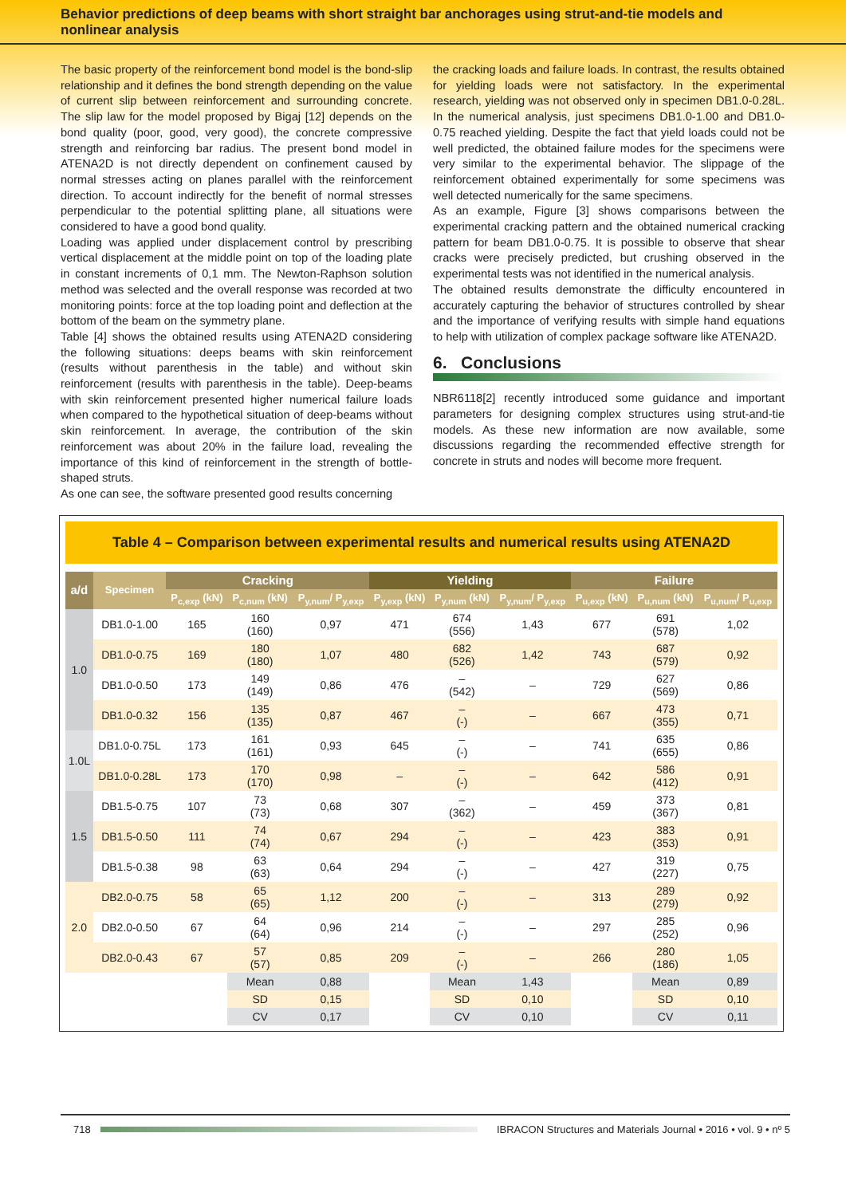Behavior predictions of deep beams with short straight bar anchorages using strut-and-tie models and nonlinear analysis
The basic property of the reinforcement bond model is the bond-slip relationship and it defines the bond strength depending on the value of current slip between reinforcement and surrounding concrete. The slip law for the model proposed by Bigaj [12] depends on the bond quality (poor, good, very good), the concrete compressive strength and reinforcing bar radius. The present bond model in ATENA2D is not directly dependent on confinement caused by normal stresses acting on planes parallel with the reinforcement direction. To account indirectly for the benefit of normal stresses perpendicular to the potential splitting plane, all situations were considered to have a good bond quality.
Loading was applied under displacement control by prescribing vertical displacement at the middle point on top of the loading plate in constant increments of 0,1 mm. The Newton-Raphson solution method was selected and the overall response was recorded at two monitoring points: force at the top loading point and deflection at the bottom of the beam on the symmetry plane.
Table [4] shows the obtained results using ATENA2D considering the following situations: deeps beams with skin reinforcement (results without parenthesis in the table) and without skin reinforcement (results with parenthesis in the table). Deep-beams with skin reinforcement presented higher numerical failure loads when compared to the hypothetical situation of deep-beams without skin reinforcement. In average, the contribution of the skin reinforcement was about 20% in the failure load, revealing the importance of this kind of reinforcement in the strength of bottle-shaped struts.
As one can see, the software presented good results concerning
the cracking loads and failure loads. In contrast, the results obtained for yielding loads were not satisfactory. In the experimental research, yielding was not observed only in specimen DB1.0-0.28L. In the numerical analysis, just specimens DB1.0-1.00 and DB1.0-0.75 reached yielding. Despite the fact that yield loads could not be well predicted, the obtained failure modes for the specimens were very similar to the experimental behavior. The slippage of the reinforcement obtained experimentally for some specimens was well detected numerically for the same specimens.
As an example, Figure [3] shows comparisons between the experimental cracking pattern and the obtained numerical cracking pattern for beam DB1.0-0.75. It is possible to observe that shear cracks were precisely predicted, but crushing observed in the experimental tests was not identified in the numerical analysis.
The obtained results demonstrate the difficulty encountered in accurately capturing the behavior of structures controlled by shear and the importance of verifying results with simple hand equations to help with utilization of complex package software like ATENA2D.
6. Conclusions
NBR6118[2] recently introduced some guidance and important parameters for designing complex structures using strut-and-tie models. As these new information are now available, some discussions regarding the recommended effective strength for concrete in struts and nodes will become more frequent.
Table 4 – Comparison between experimental results and numerical results using ATENA2D
| a/d | Specimen | Cracking | | | Yielding | | | Failure | | |
| --- | --- | --- | --- | --- | --- | --- | --- | --- | --- | --- |
| | | P<sub>c,exp</sub> (kN) | P<sub>c,num</sub> (kN) | P<sub>y,num</sub>/ P<sub>y,exp</sub> | P<sub>y,exp</sub> (kN) | P<sub>y,num</sub> (kN) | P<sub>y,num</sub>/ P<sub>y,exp</sub> | P<sub>u,exp</sub> (kN) | P<sub>u,num</sub> (kN) | P<sub>u,num</sub>/ P<sub>u,exp</sub> |
| 1.0 | DB1.0-1.00 | 165 | 160 (160) | 0,97 | 471 | 674 (556) | 1,43 | 677 | 691 (578) | 1,02 |
| | DB1.0-0.75 | 169 | 180 (180) | 1,07 | 480 | 682 (526) | 1,42 | 743 | 687 (579) | 0,92 |
| | DB1.0-0.50 | 173 | 149 (149) | 0,86 | 476 | – (542) | – | 729 | 627 (569) | 0,86 |
| | DB1.0-0.32 | 156 | 135 (135) | 0,87 | 467 | – (-) | – | 667 | 473 (355) | 0,71 |
| 1.0L | DB1.0-0.75L | 173 | 161 (161) | 0,93 | 645 | – (-) | – | 741 | 635 (655) | 0,86 |
| | DB1.0-0.28L | 173 | 170 (170) | 0,98 | – | – (-) | – | 642 | 586 (412) | 0,91 |
| 1.5 | DB1.5-0.75 | 107 | 73 (73) | 0,68 | 307 | – (362) | – | 459 | 373 (367) | 0,81 |
| | DB1.5-0.50 | 111 | 74 (74) | 0,67 | 294 | – (-) | – | 423 | 383 (353) | 0,91 |
| | DB1.5-0.38 | 98 | 63 (63) | 0,64 | 294 | – (-) | – | 427 | 319 (227) | 0,75 |
| 2.0 | DB2.0-0.75 | 58 | 65 (65) | 1,12 | 200 | – (-) | – | 313 | 289 (279) | 0,92 |
| | DB2.0-0.50 | 67 | 64 (64) | 0,96 | 214 | – (-) | – | 297 | 285 (252) | 0,96 |
| | DB2.0-0.43 | 67 | 57 (57) | 0,85 | 209 | – (-) | – | 266 | 280 (186) | 1,05 |
| | | | Mean | 0,88 | | Mean | 1,43 | | Mean | 0,89 |
| | | | SD | 0,15 | | SD | 0,10 | | SD | 0,10 |
| | | | CV | 0,17 | | CV | 0,10 | | CV | 0,11 |
718
IBRACON Structures and Materials Journal • 2016 • vol. 9 • nº 5